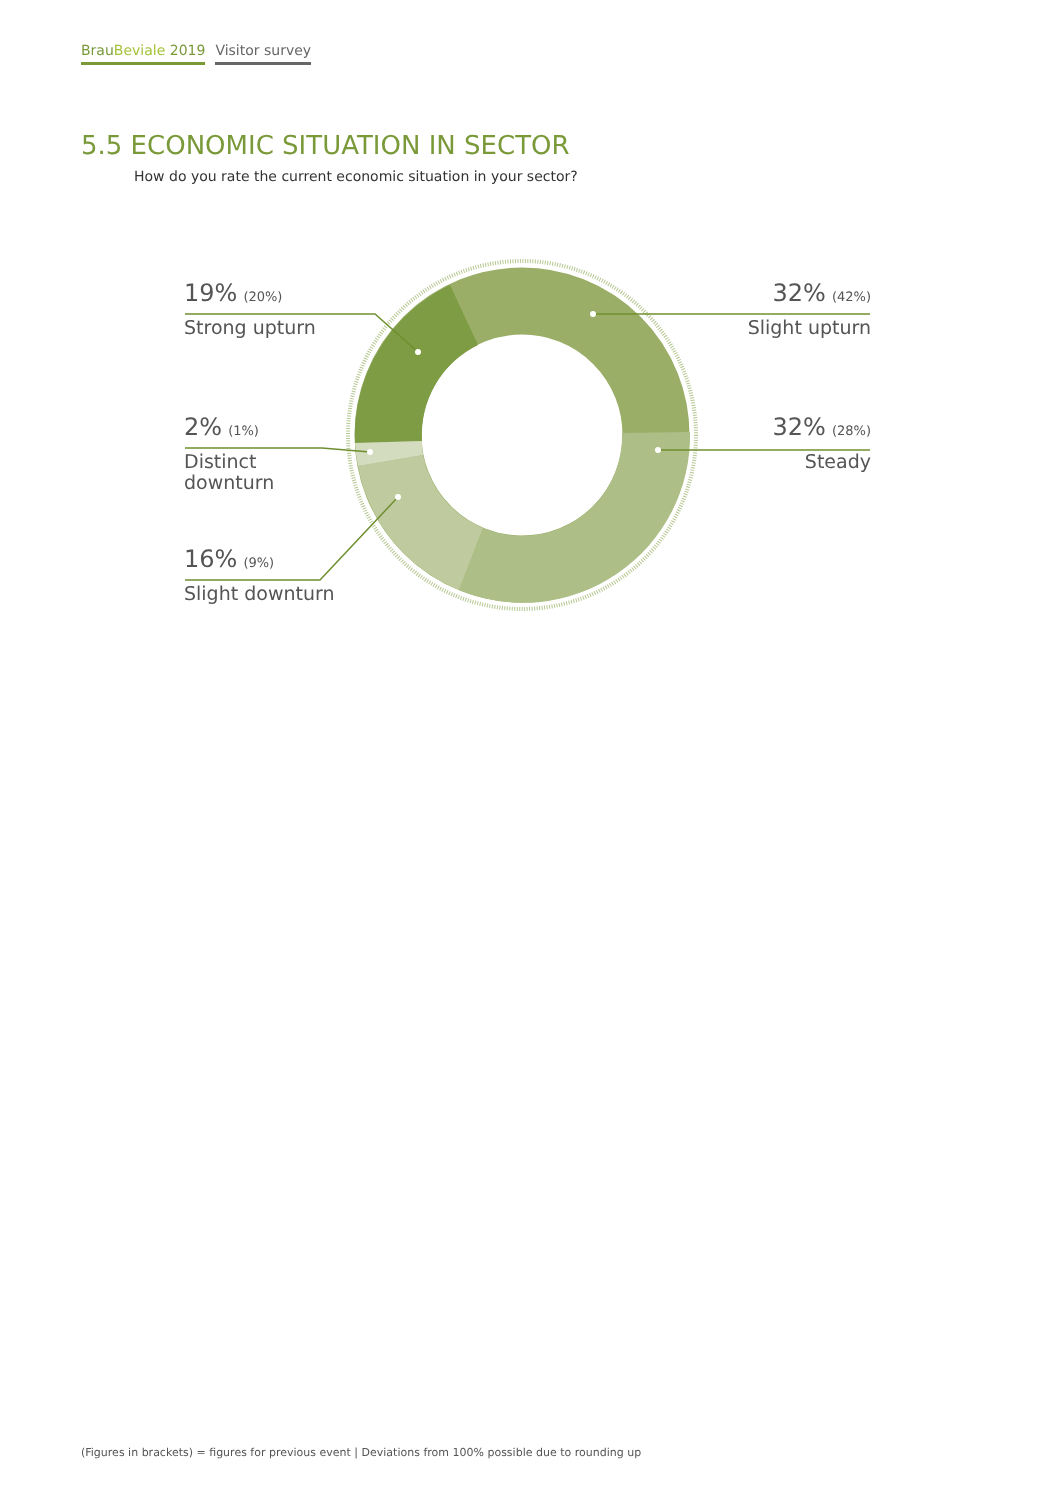BrauBeviale 2019 Visitor survey
5.5 ECONOMIC SITUATION IN SECTOR
How do you rate the current economic situation in your sector?
19% (20%)
Strong upturn
32% (42%)
Slight upturn
2% (1%)
Distinct
downturn
32% (28%)
Steady
16% (9%)
Slight downturn
(Figures in brackets) = figures for previous event | Deviations from 100% possible due to rounding up